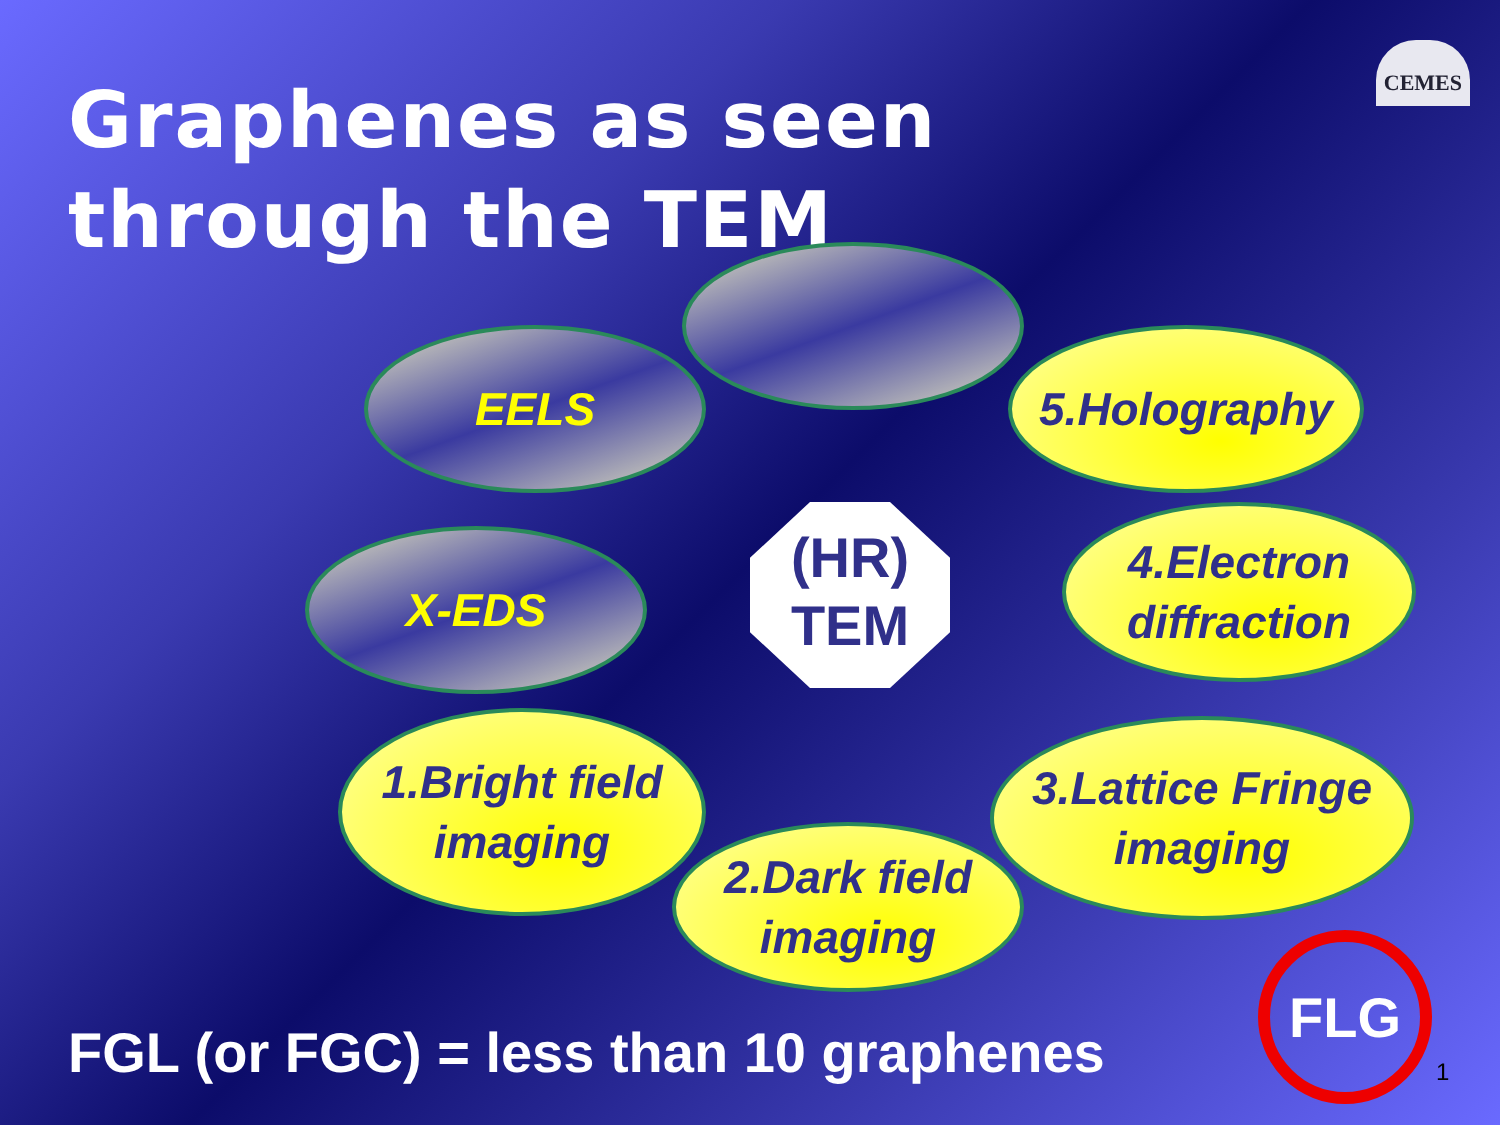Graphenes as seen through the TEM
CEMES
EELS 5.Holography
X-EDS
(HR)
TEM
4.Electron
diffraction
1.Bright field
imaging
2.Dark field
imaging
3.Lattice Fringe
imaging
FGL (or FGC) = less than 10 graphenes
FLG
1